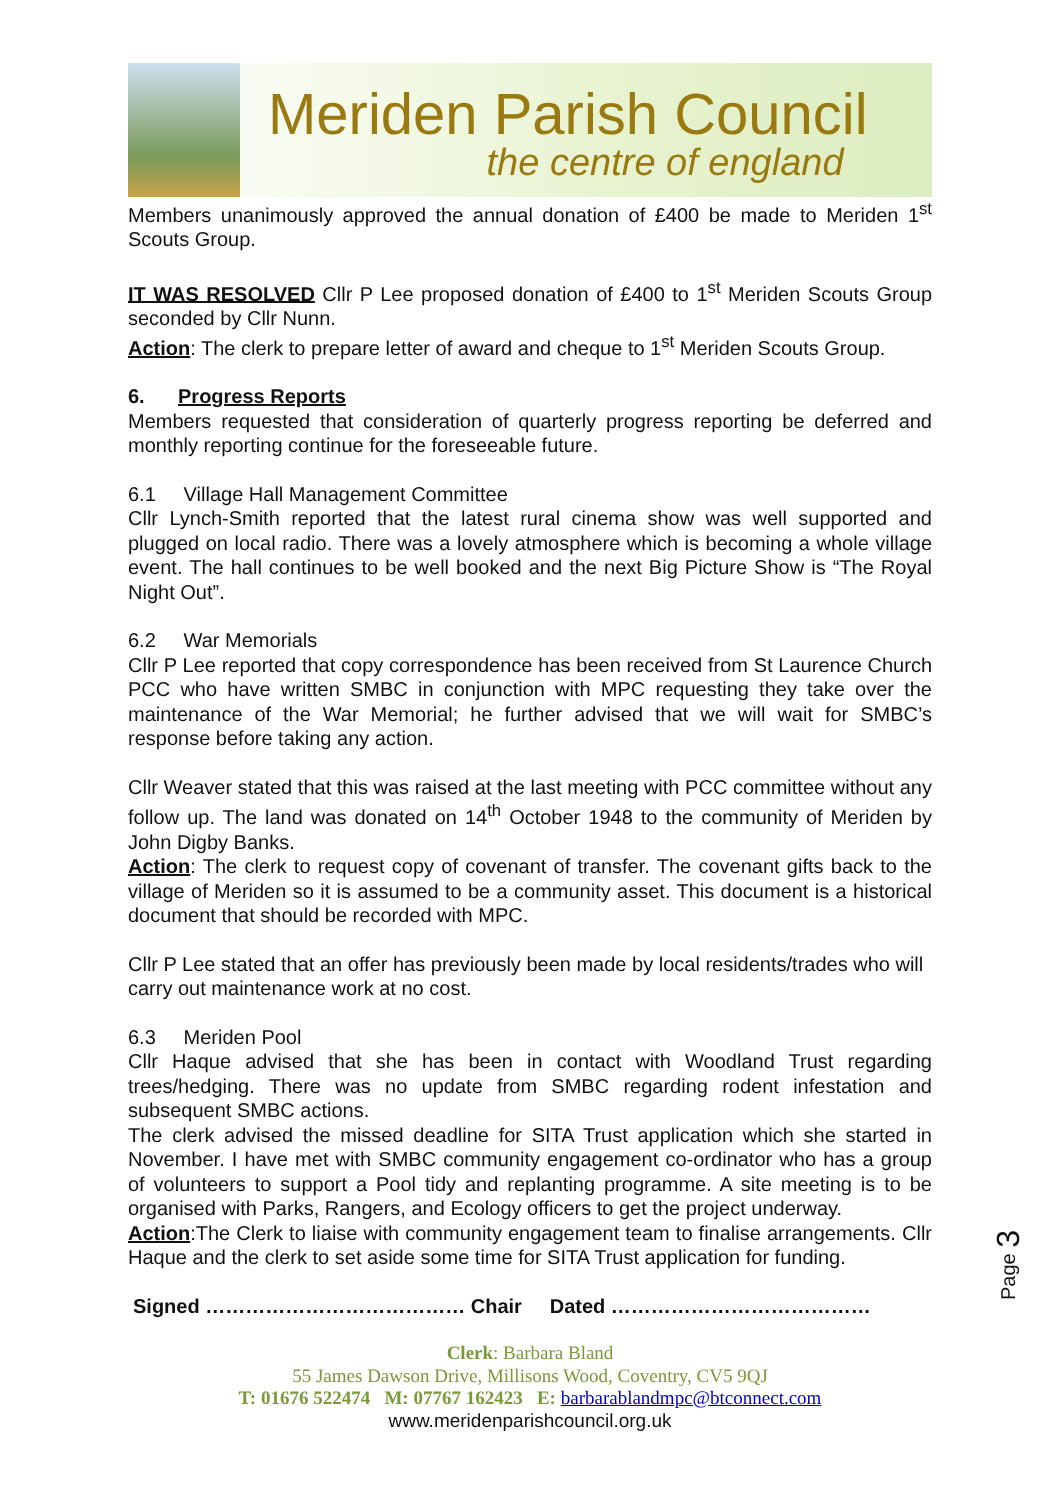Meriden Parish Council
the centre of england
Members unanimously approved the annual donation of £400 be made to Meriden 1<sup>st</sup> Scouts Group.
IT WAS RESOLVED Cllr P Lee proposed donation of £400 to 1<sup>st</sup> Meriden Scouts Group seconded by Cllr Nunn.
Action: The clerk to prepare letter of award and cheque to 1<sup>st</sup> Meriden Scouts Group.
6. Progress Reports
Members requested that consideration of quarterly progress reporting be deferred and monthly reporting continue for the foreseeable future.
6.1 Village Hall Management Committee
Cllr Lynch-Smith reported that the latest rural cinema show was well supported and plugged on local radio. There was a lovely atmosphere which is becoming a whole village event. The hall continues to be well booked and the next Big Picture Show is “The Royal Night Out”.
6.2 War Memorials
Cllr P Lee reported that copy correspondence has been received from St Laurence Church PCC who have written SMBC in conjunction with MPC requesting they take over the maintenance of the War Memorial; he further advised that we will wait for SMBC’s response before taking any action.
Cllr Weaver stated that this was raised at the last meeting with PCC committee without any follow up. The land was donated on 14<sup>th</sup> October 1948 to the community of Meriden by John Digby Banks.
Action: The clerk to request copy of covenant of transfer. The covenant gifts back to the village of Meriden so it is assumed to be a community asset. This document is a historical document that should be recorded with MPC.
Cllr P Lee stated that an offer has previously been made by local residents/trades who will carry out maintenance work at no cost.
6.3 Meriden Pool
Cllr Haque advised that she has been in contact with Woodland Trust regarding trees/hedging. There was no update from SMBC regarding rodent infestation and subsequent SMBC actions.
The clerk advised the missed deadline for SITA Trust application which she started in November. I have met with SMBC community engagement co-ordinator who has a group of volunteers to support a Pool tidy and replanting programme. A site meeting is to be organised with Parks, Rangers, and Ecology officers to get the project underway.
Action:The Clerk to liaise with community engagement team to finalise arrangements. Cllr Haque and the clerk to set aside some time for SITA Trust application for funding.
Signed ………………………………… Chair Dated …………………………………
Clerk: Barbara Bland
55 James Dawson Drive, Millisons Wood, Coventry, CV5 9QJ
T: 01676 522474 M: 07767 162423 E: barbarablandmpc@btconnect.com
www.meridenparishcouncil.org.uk
Page 3